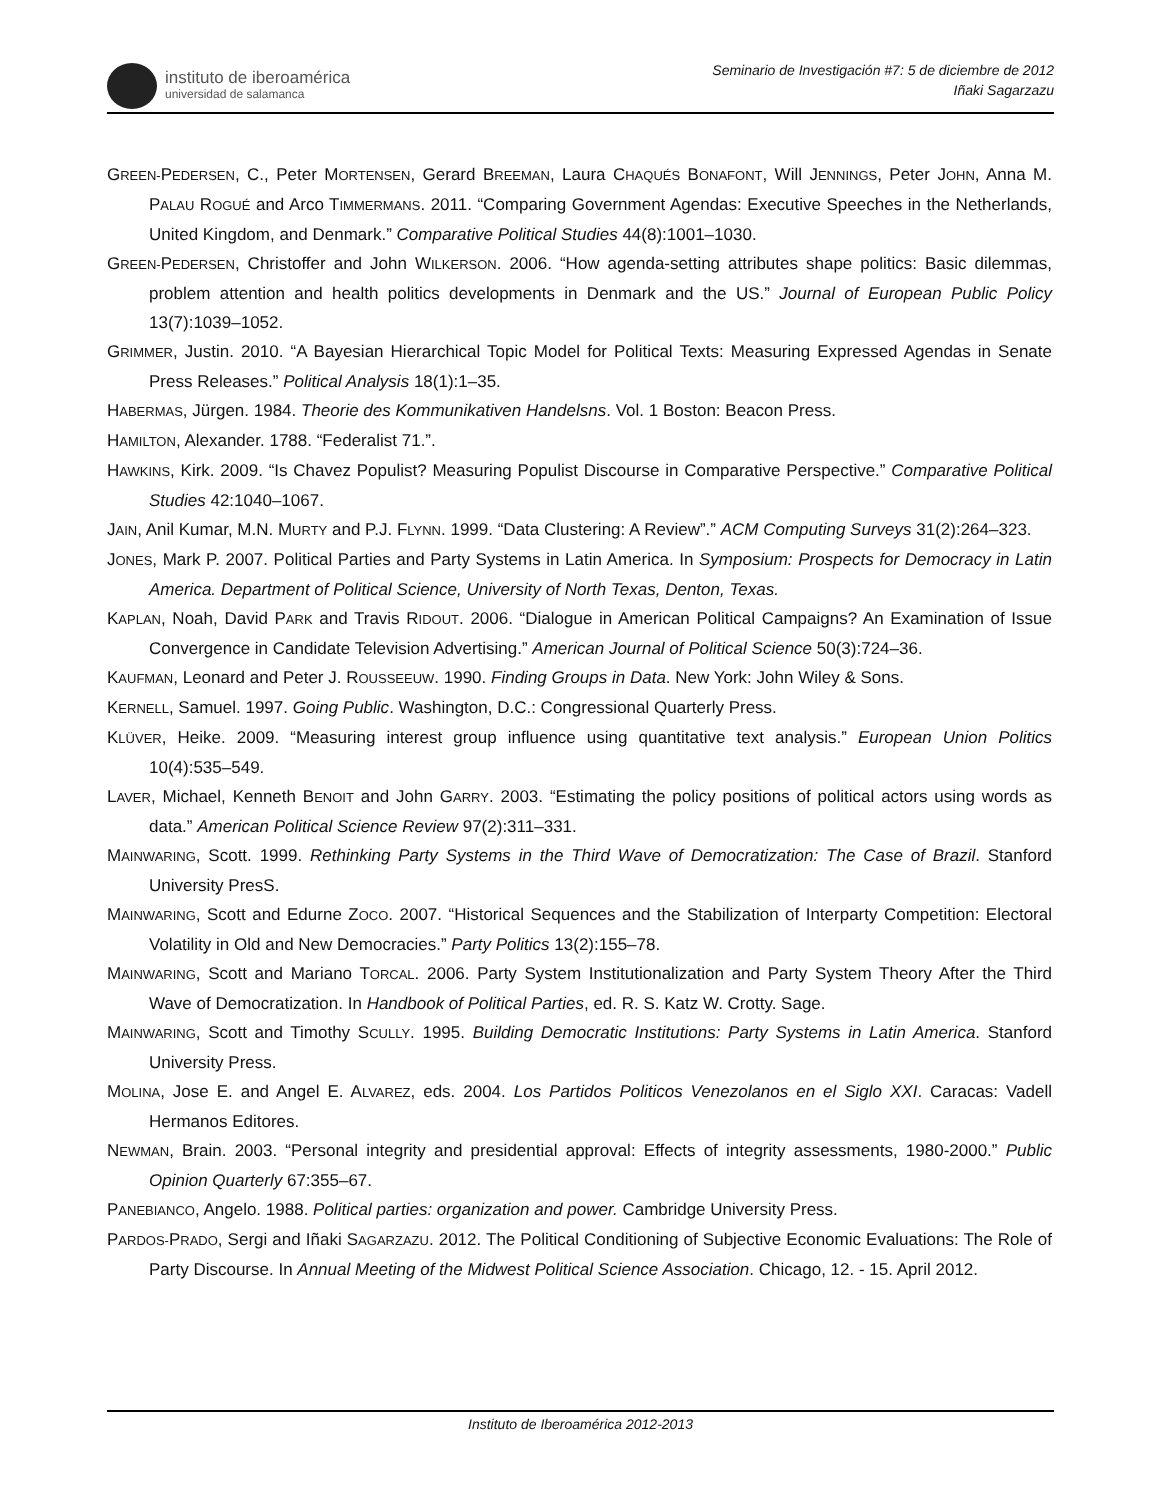instituto de iberoamérica
universidad de salamanca
Seminario de Investigación #7: 5 de diciembre de 2012
Iñaki Sagarzazu
GREEN-PEDERSEN, C., Peter MORTENSEN, Gerard BREEMAN, Laura CHAQUÉS BONAFONT, Will JENNINGS, Peter JOHN, Anna M. PALAU ROGUÉ and Arco TIMMERMANS. 2011. “Comparing Government Agendas: Executive Speeches in the Netherlands, United Kingdom, and Denmark.” Comparative Political Studies 44(8):1001–1030.
GREEN-PEDERSEN, Christoffer and John WILKERSON. 2006. “How agenda-setting attributes shape politics: Basic dilemmas, problem attention and health politics developments in Denmark and the US.” Journal of European Public Policy 13(7):1039–1052.
GRIMMER, Justin. 2010. “A Bayesian Hierarchical Topic Model for Political Texts: Measuring Expressed Agendas in Senate Press Releases.” Political Analysis 18(1):1–35.
HABERMAS, Jürgen. 1984. Theorie des Kommunikativen Handelsns. Vol. 1 Boston: Beacon Press.
HAMILTON, Alexander. 1788. “Federalist 71.”.
HAWKINS, Kirk. 2009. “Is Chavez Populist? Measuring Populist Discourse in Comparative Perspective.” Comparative Political Studies 42:1040–1067.
JAIN, Anil Kumar, M.N. MURTY and P.J. FLYNN. 1999. “Data Clustering: A Review”.” ACM Computing Surveys 31(2):264–323.
JONES, Mark P. 2007. Political Parties and Party Systems in Latin America. In Symposium: Prospects for Democracy in Latin America. Department of Political Science, University of North Texas, Denton, Texas.
KAPLAN, Noah, David PARK and Travis RIDOUT. 2006. “Dialogue in American Political Campaigns? An Examination of Issue Convergence in Candidate Television Advertising.” American Journal of Political Science 50(3):724–36.
KAUFMAN, Leonard and Peter J. ROUSSEEUW. 1990. Finding Groups in Data. New York: John Wiley & Sons.
KERNELL, Samuel. 1997. Going Public. Washington, D.C.: Congressional Quarterly Press.
KLÜVER, Heike. 2009. “Measuring interest group influence using quantitative text analysis.” European Union Politics 10(4):535–549.
LAVER, Michael, Kenneth BENOIT and John GARRY. 2003. “Estimating the policy positions of political actors using words as data.” American Political Science Review 97(2):311–331.
MAINWARING, Scott. 1999. Rethinking Party Systems in the Third Wave of Democratization: The Case of Brazil. Stanford University PresS.
MAINWARING, Scott and Edurne ZOCO. 2007. “Historical Sequences and the Stabilization of Interparty Competition: Electoral Volatility in Old and New Democracies.” Party Politics 13(2):155–78.
MAINWARING, Scott and Mariano TORCAL. 2006. Party System Institutionalization and Party System Theory After the Third Wave of Democratization. In Handbook of Political Parties, ed. R. S. Katz W. Crotty. Sage.
MAINWARING, Scott and Timothy SCULLY. 1995. Building Democratic Institutions: Party Systems in Latin America. Stanford University Press.
MOLINA, Jose E. and Angel E. ALVAREZ, eds. 2004. Los Partidos Politicos Venezolanos en el Siglo XXI. Caracas: Vadell Hermanos Editores.
NEWMAN, Brain. 2003. “Personal integrity and presidential approval: Effects of integrity assessments, 1980-2000.” Public Opinion Quarterly 67:355–67.
PANEBIANCO, Angelo. 1988. Political parties: organization and power. Cambridge University Press.
PARDOS-PRADO, Sergi and Iñaki SAGARZAZU. 2012. The Political Conditioning of Subjective Economic Evaluations: The Role of Party Discourse. In Annual Meeting of the Midwest Political Science Association. Chicago, 12. - 15. April 2012.
Instituto de Iberoamérica 2012-2013